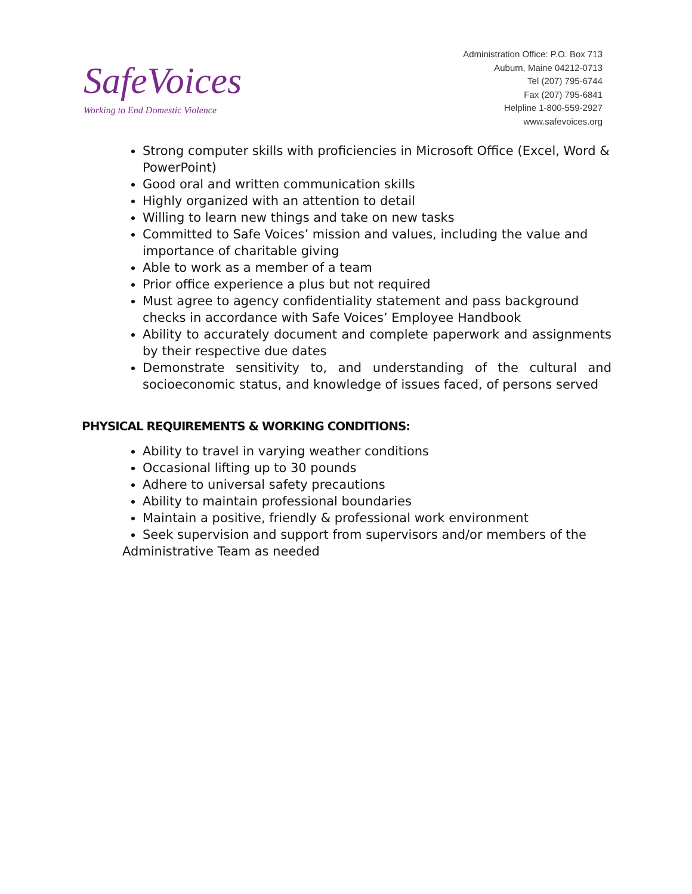SafeVoices
Working to End Domestic Violence
Administration Office: P.O. Box 713
Auburn, Maine 04212-0713
Tel (207) 795-6744
Fax (207) 795-6841
Helpline 1-800-559-2927
www.safevoices.org
Strong computer skills with proficiencies in Microsoft Office (Excel, Word & PowerPoint)
Good oral and written communication skills
Highly organized with an attention to detail
Willing to learn new things and take on new tasks
Committed to Safe Voices’ mission and values, including the value and importance of charitable giving
Able to work as a member of a team
Prior office experience a plus but not required
Must agree to agency confidentiality statement and pass background checks in accordance with Safe Voices’ Employee Handbook
Ability to accurately document and complete paperwork and assignments by their respective due dates
Demonstrate sensitivity to, and understanding of the cultural and socioeconomic status, and knowledge of issues faced, of persons served
PHYSICAL REQUIREMENTS & WORKING CONDITIONS:
Ability to travel in varying weather conditions
Occasional lifting up to 30 pounds
Adhere to universal safety precautions
Ability to maintain professional boundaries
Maintain a positive, friendly & professional work environment
Seek supervision and support from supervisors and/or members of the
Administrative Team as needed